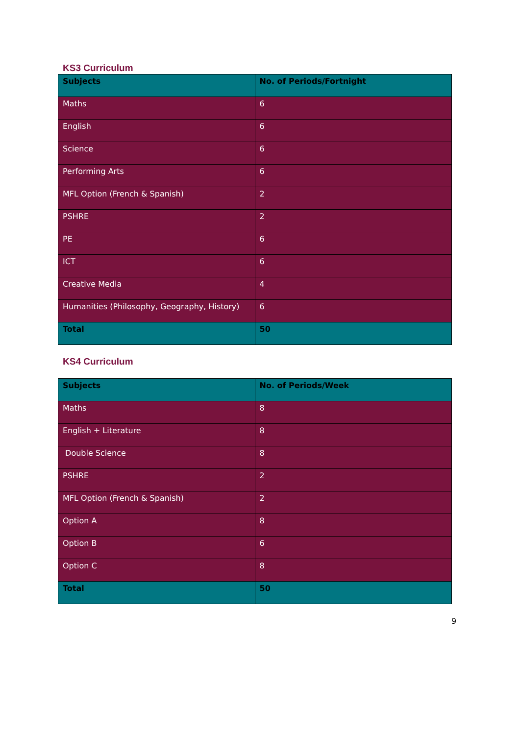KS3 Curriculum
| Subjects | No. of Periods/Fortnight |
| --- | --- |
| Maths | 6 |
| English | 6 |
| Science | 6 |
| Performing Arts | 6 |
| MFL Option (French & Spanish) | 2 |
| PSHRE | 2 |
| PE | 6 |
| ICT | 6 |
| Creative Media | 4 |
| Humanities (Philosophy, Geography, History) | 6 |
| Total | 50 |
KS4 Curriculum
| Subjects | No. of Periods/Week |
| --- | --- |
| Maths | 8 |
| English + Literature | 8 |
| Double Science | 8 |
| PSHRE | 2 |
| MFL Option (French & Spanish) | 2 |
| Option A | 8 |
| Option B | 6 |
| Option C | 8 |
| Total | 50 |
9